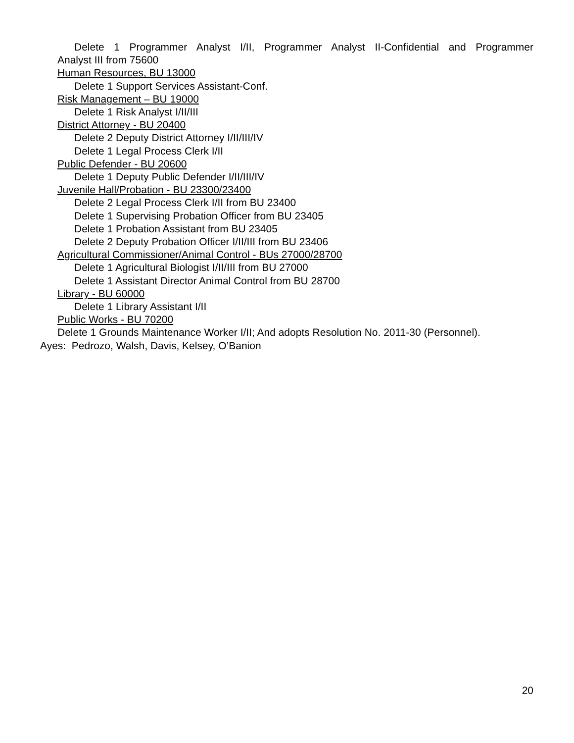Delete 1 Programmer Analyst I/II, Programmer Analyst II-Confidential and Programmer
Analyst III from 75600
Human Resources, BU 13000
Delete 1 Support Services Assistant-Conf.
Risk Management – BU 19000
Delete 1 Risk Analyst I/II/III
District Attorney - BU 20400
Delete 2 Deputy District Attorney I/II/III/IV
Delete 1 Legal Process Clerk I/II
Public Defender - BU 20600
Delete 1 Deputy Public Defender I/II/III/IV
Juvenile Hall/Probation - BU 23300/23400
Delete 2 Legal Process Clerk I/II from BU 23400
Delete 1 Supervising Probation Officer from BU 23405
Delete 1 Probation Assistant from BU 23405
Delete 2 Deputy Probation Officer I/II/III from BU 23406
Agricultural Commissioner/Animal Control - BUs 27000/28700
Delete 1 Agricultural Biologist I/II/III from BU 27000
Delete 1 Assistant Director Animal Control from BU 28700
Library - BU 60000
Delete 1 Library Assistant I/II
Public Works - BU 70200
Delete 1 Grounds Maintenance Worker I/II; And adopts Resolution No. 2011-30 (Personnel).
Ayes: Pedrozo, Walsh, Davis, Kelsey, O’Banion
20